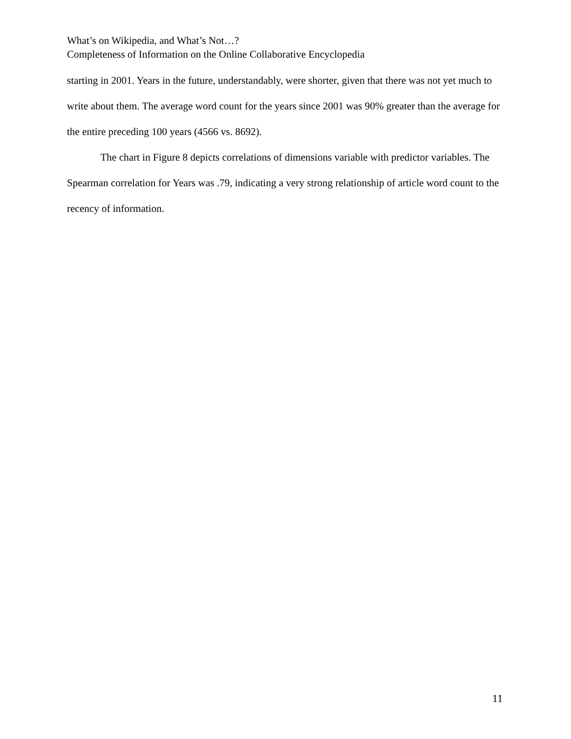What’s on Wikipedia, and What’s Not…?
Completeness of Information on the Online Collaborative Encyclopedia
starting in 2001. Years in the future, understandably, were shorter, given that there was not yet much to write about them. The average word count for the years since 2001 was 90% greater than the average for the entire preceding 100 years (4566 vs. 8692).
The chart in Figure 8 depicts correlations of dimensions variable with predictor variables. The Spearman correlation for Years was .79, indicating a very strong relationship of article word count to the recency of information.
11